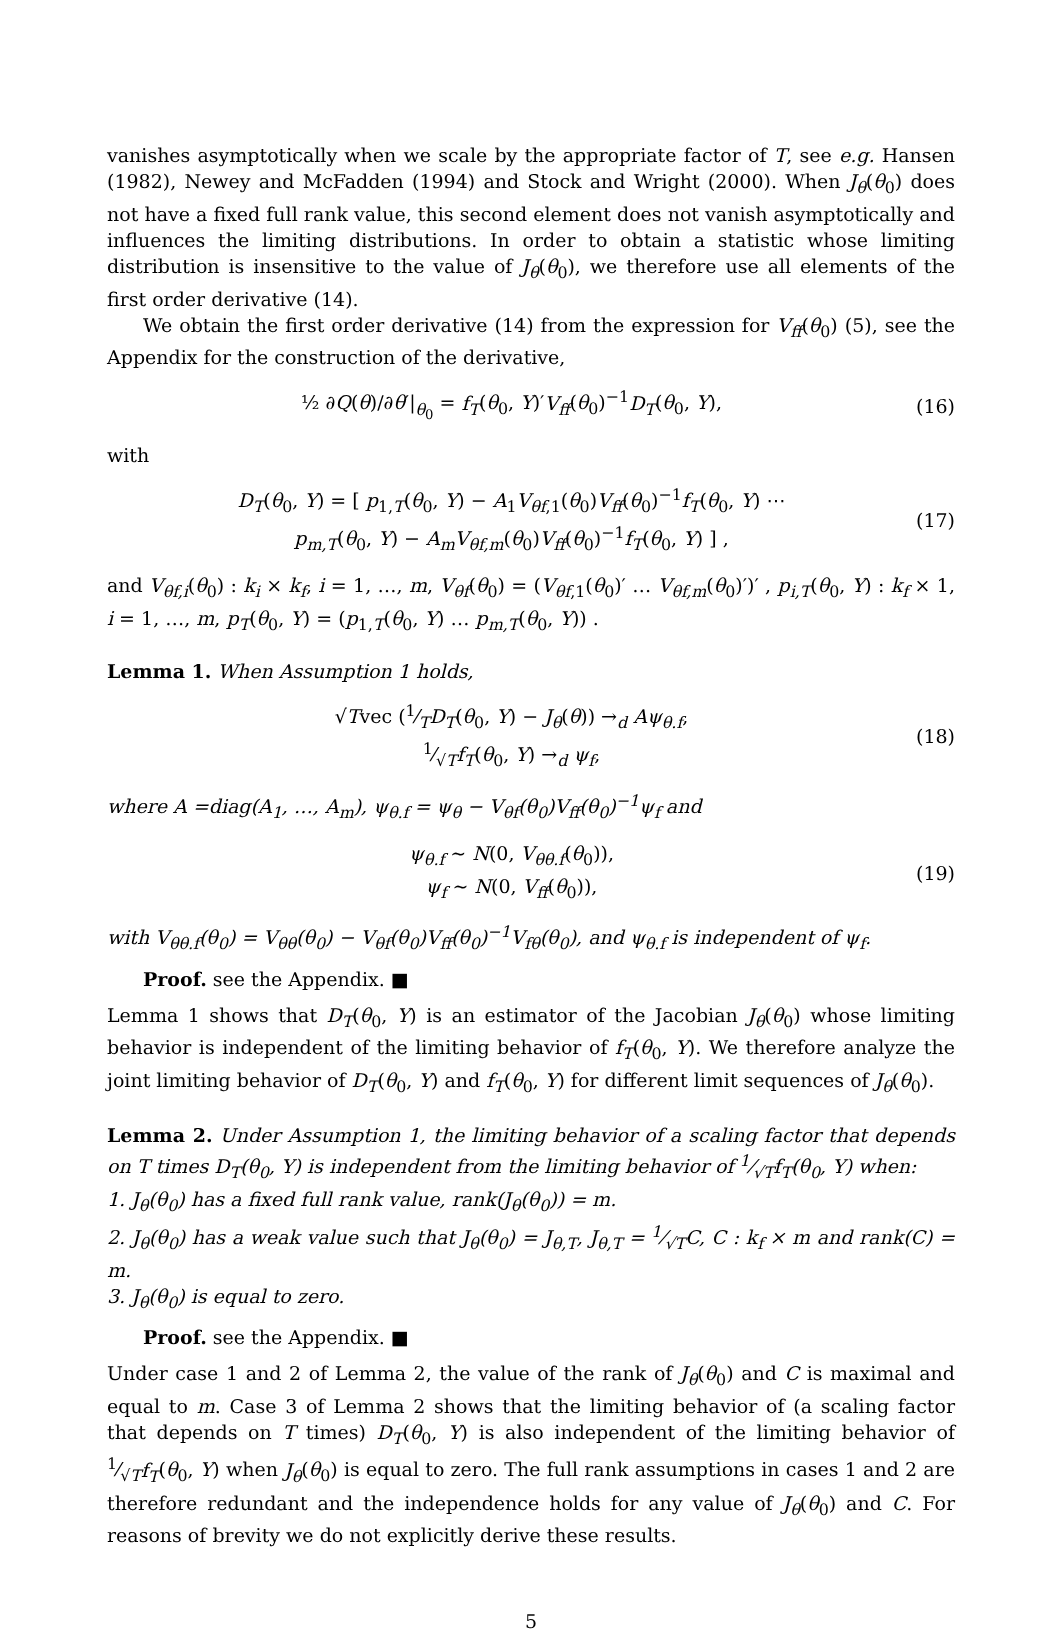vanishes asymptotically when we scale by the appropriate factor of T, see e.g. Hansen (1982), Newey and McFadden (1994) and Stock and Wright (2000). When J<sub>θ</sub>(θ<sub>0</sub>) does not have a fixed full rank value, this second element does not vanish asymptotically and influences the limiting distributions. In order to obtain a statistic whose limiting distribution is insensitive to the value of J<sub>θ</sub>(θ<sub>0</sub>), we therefore use all elements of the first order derivative (14).
We obtain the first order derivative (14) from the expression for V<sub>ff</sub>(θ<sub>0</sub>) (5), see the Appendix for the construction of the derivative,
½ ∂Q(θ)/∂θ′|<sub>θ<sub>0</sub></sub> = f<sub>T</sub>(θ<sub>0</sub>, Y)′V<sub>ff</sub>(θ<sub>0</sub>)<sup>−1</sup>D<sub>T</sub>(θ<sub>0</sub>, Y),
(16)
with
D<sub>T</sub>(θ<sub>0</sub>, Y) = [ p<sub>1,T</sub>(θ<sub>0</sub>, Y) − A<sub>1</sub>V<sub>θf,1</sub>(θ<sub>0</sub>)V<sub>ff</sub>(θ<sub>0</sub>)<sup>−1</sup>f<sub>T</sub>(θ<sub>0</sub>, Y) ⋯
p<sub>m,T</sub>(θ<sub>0</sub>, Y) − A<sub>m</sub>V<sub>θf,m</sub>(θ<sub>0</sub>)V<sub>ff</sub>(θ<sub>0</sub>)<sup>−1</sup>f<sub>T</sub>(θ<sub>0</sub>, Y) ] ,
(17)
and V<sub>θf,i</sub>(θ<sub>0</sub>) : k<sub>i</sub> × k<sub>f</sub>, i = 1, …, m, V<sub>θf</sub>(θ<sub>0</sub>) = (V<sub>θf,1</sub>(θ<sub>0</sub>)′ … V<sub>θf,m</sub>(θ<sub>0</sub>)′)′ , p<sub>i,T</sub>(θ<sub>0</sub>, Y) : k<sub>f</sub> × 1, i = 1, …, m, p<sub>T</sub>(θ<sub>0</sub>, Y) = (p<sub>1,T</sub>(θ<sub>0</sub>, Y) … p<sub>m,T</sub>(θ<sub>0</sub>, Y)) .
Lemma 1. When Assumption 1 holds,
√Tvec (1⁄TD<sub>T</sub>(θ<sub>0</sub>, Y) − J<sub>θ</sub>(θ)) →<sub>d</sub> Aψ<sub>θ.f</sub>,
1⁄√Tf<sub>T</sub>(θ<sub>0</sub>, Y) →<sub>d</sub> ψ<sub>f</sub>,
(18)
where A =diag(A<sub>1</sub>, …, A<sub>m</sub>), ψ<sub>θ.f</sub> = ψ<sub>θ</sub> − V<sub>θf</sub>(θ<sub>0</sub>)V<sub>ff</sub>(θ<sub>0</sub>)<sup>−1</sup>ψ<sub>f</sub> and
ψ<sub>θ.f</sub> ∼ N(0, V<sub>θθ.f</sub>(θ<sub>0</sub>)),
ψ<sub>f</sub> ∼ N(0, V<sub>ff</sub>(θ<sub>0</sub>)),
(19)
with V<sub>θθ.f</sub>(θ<sub>0</sub>) = V<sub>θθ</sub>(θ<sub>0</sub>) − V<sub>θf</sub>(θ<sub>0</sub>)V<sub>ff</sub>(θ<sub>0</sub>)<sup>−1</sup>V<sub>fθ</sub>(θ<sub>0</sub>), and ψ<sub>θ.f</sub> is independent of ψ<sub>f</sub>.
Proof. see the Appendix. ■
Lemma 1 shows that D<sub>T</sub>(θ<sub>0</sub>, Y) is an estimator of the Jacobian J<sub>θ</sub>(θ<sub>0</sub>) whose limiting behavior is independent of the limiting behavior of f<sub>T</sub>(θ<sub>0</sub>, Y). We therefore analyze the joint limiting behavior of D<sub>T</sub>(θ<sub>0</sub>, Y) and f<sub>T</sub>(θ<sub>0</sub>, Y) for different limit sequences of J<sub>θ</sub>(θ<sub>0</sub>).
Lemma 2. Under Assumption 1, the limiting behavior of a scaling factor that depends on T times D<sub>T</sub>(θ<sub>0</sub>, Y) is independent from the limiting behavior of 1⁄√Tf<sub>T</sub>(θ<sub>0</sub>, Y) when:
1. J<sub>θ</sub>(θ<sub>0</sub>) has a fixed full rank value, rank(J<sub>θ</sub>(θ<sub>0</sub>)) = m.
2. J<sub>θ</sub>(θ<sub>0</sub>) has a weak value such that J<sub>θ</sub>(θ<sub>0</sub>) = J<sub>θ,T</sub>, J<sub>θ,T</sub> = 1⁄√TC, C : k<sub>f</sub> × m and rank(C) = m.
3. J<sub>θ</sub>(θ<sub>0</sub>) is equal to zero.
Proof. see the Appendix. ■
Under case 1 and 2 of Lemma 2, the value of the rank of J<sub>θ</sub>(θ<sub>0</sub>) and C is maximal and equal to m. Case 3 of Lemma 2 shows that the limiting behavior of (a scaling factor that depends on T times) D<sub>T</sub>(θ<sub>0</sub>, Y) is also independent of the limiting behavior of 1⁄√Tf<sub>T</sub>(θ<sub>0</sub>, Y) when J<sub>θ</sub>(θ<sub>0</sub>) is equal to zero. The full rank assumptions in cases 1 and 2 are therefore redundant and the independence holds for any value of J<sub>θ</sub>(θ<sub>0</sub>) and C. For reasons of brevity we do not explicitly derive these results.
5